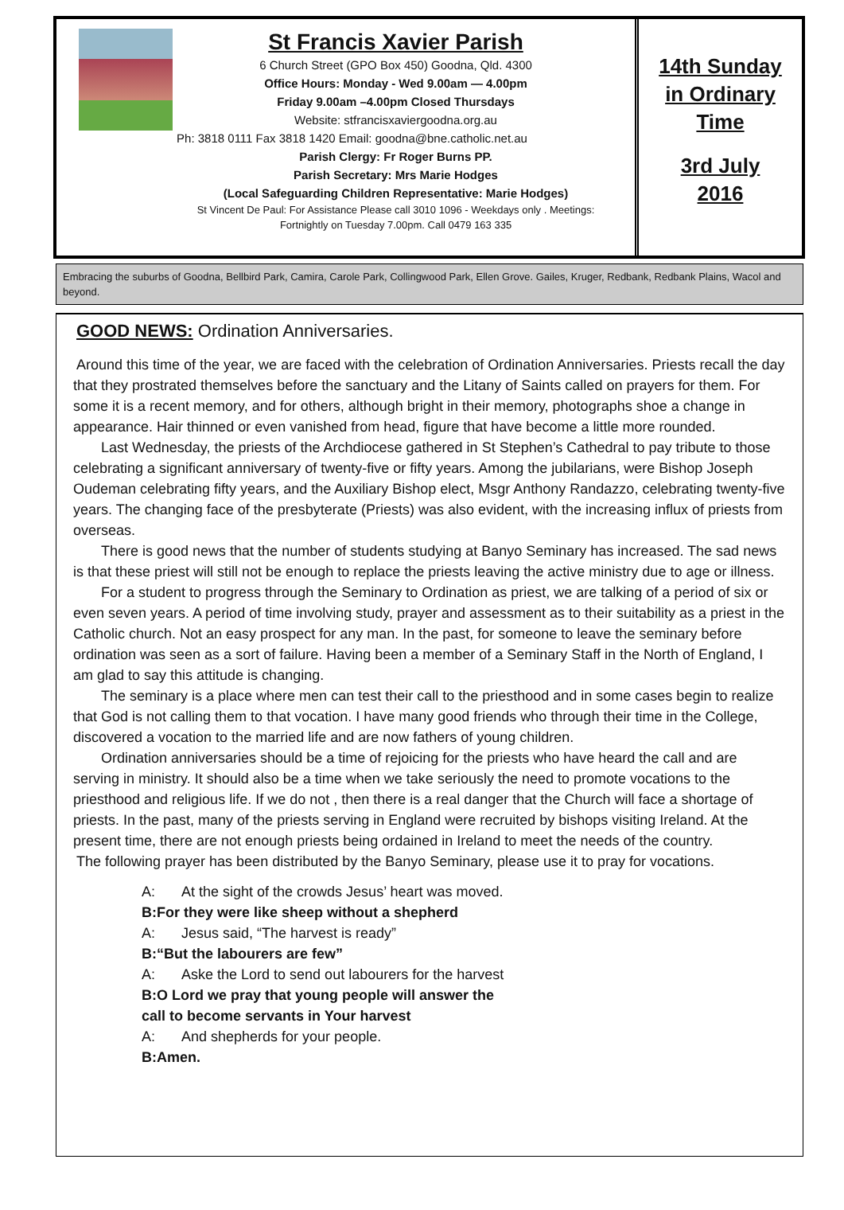St Francis Xavier Parish
6 Church Street (GPO Box 450) Goodna, Qld. 4300
Office Hours: Monday - Wed 9.00am — 4.00pm
Friday 9.00am –4.00pm Closed Thursdays
Website: stfrancisxaviergoodna.org.au
Ph: 3818 0111 Fax 3818 1420 Email: goodna@bne.catholic.net.au
Parish Clergy: Fr Roger Burns PP.
Parish Secretary: Mrs Marie Hodges
(Local Safeguarding Children Representative: Marie Hodges)
St Vincent De Paul: For Assistance Please call 3010 1096 - Weekdays only . Meetings:
Fortnightly on Tuesday 7.00pm. Call 0479 163 335
14th Sunday
in Ordinary
Time
3rd July
2016
Embracing the suburbs of Goodna, Bellbird Park, Camira, Carole Park, Collingwood Park, Ellen Grove. Gailes, Kruger, Redbank, Redbank Plains, Wacol and beyond.
GOOD NEWS: Ordination Anniversaries.
Around this time of the year, we are faced with the celebration of Ordination Anniversaries. Priests recall the day that they prostrated themselves before the sanctuary and the Litany of Saints called on prayers for them. For some it is a recent memory, and for others, although bright in their memory, photographs shoe a change in appearance. Hair thinned or even vanished from head, figure that have become a little more rounded.
Last Wednesday, the priests of the Archdiocese gathered in St Stephen’s Cathedral to pay tribute to those celebrating a significant anniversary of twenty-five or fifty years. Among the jubilarians, were Bishop Joseph Oudeman celebrating fifty years, and the Auxiliary Bishop elect, Msgr Anthony Randazzo, celebrating twenty-five years. The changing face of the presbyterate (Priests) was also evident, with the increasing influx of priests from overseas.
There is good news that the number of students studying at Banyo Seminary has increased. The sad news is that these priest will still not be enough to replace the priests leaving the active ministry due to age or illness.
For a student to progress through the Seminary to Ordination as priest, we are talking of a period of six or even seven years. A period of time involving study, prayer and assessment as to their suitability as a priest in the Catholic church. Not an easy prospect for any man. In the past, for someone to leave the seminary before ordination was seen as a sort of failure. Having been a member of a Seminary Staff in the North of England, I am glad to say this attitude is changing.
The seminary is a place where men can test their call to the priesthood and in some cases begin to realize that God is not calling them to that vocation. I have many good friends who through their time in the College, discovered a vocation to the married life and are now fathers of young children.
Ordination anniversaries should be a time of rejoicing for the priests who have heard the call and are serving in ministry. It should also be a time when we take seriously the need to promote vocations to the priesthood and religious life. If we do not , then there is a real danger that the Church will face a shortage of priests. In the past, many of the priests serving in England were recruited by bishops visiting Ireland. At the present time, there are not enough priests being ordained in Ireland to meet the needs of the country.
The following prayer has been distributed by the Banyo Seminary, please use it to pray for vocations.
A: At the sight of the crowds Jesus’ heart was moved.
B: For they were like sheep without a shepherd
A: Jesus said, “The harvest is ready”
B:“But the labourers are few”
A: Aske the Lord to send out labourers for the harvest
B: O Lord we pray that young people will answer the
call to become servants in Your harvest
A: And shepherds for your people.
B: Amen.